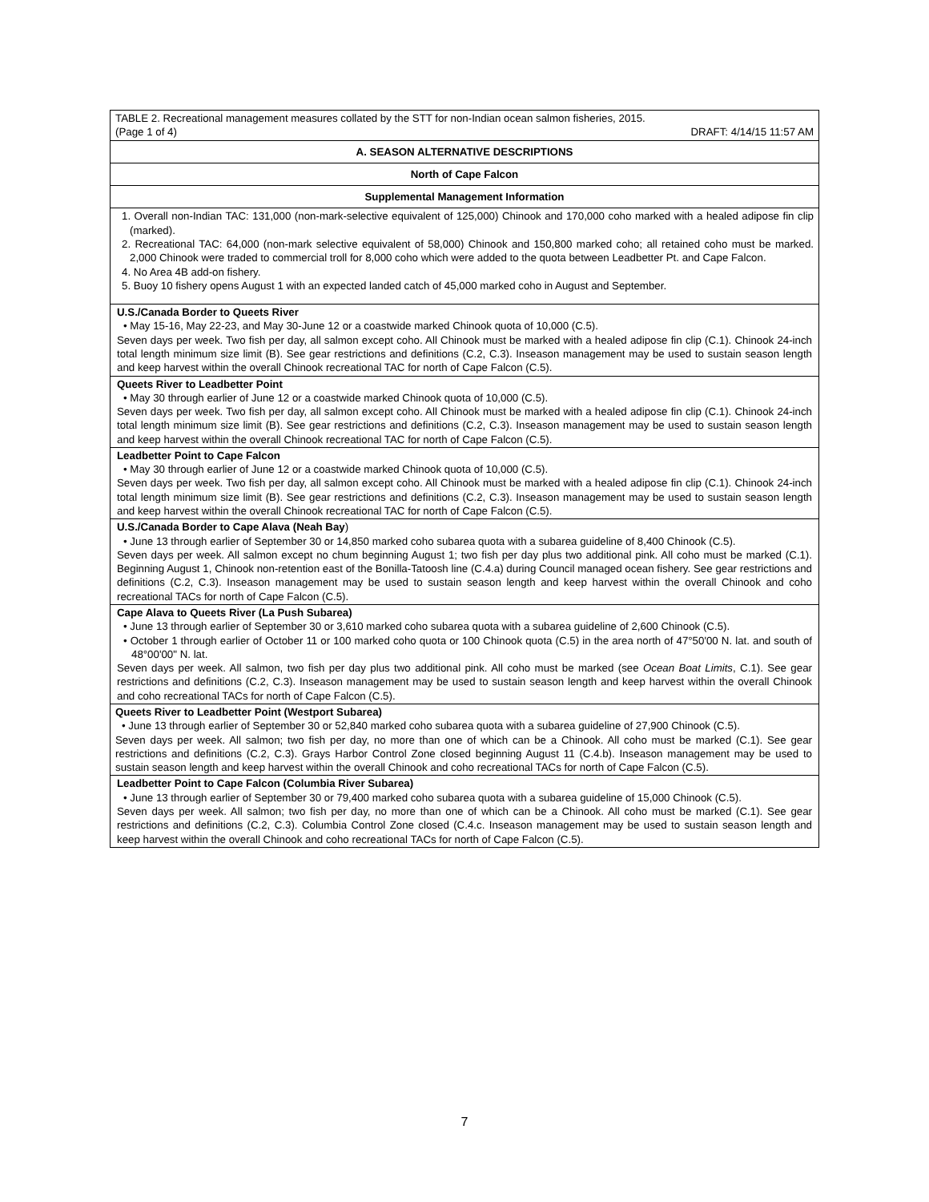| TABLE 2. Recreational management measures collated by the STT for non-Indian ocean salmon fisheries, 2015. (Page 1 of 4) DRAFT: 4/14/15 11:57 AM |
| A. SEASON ALTERNATIVE DESCRIPTIONS |
| North of Cape Falcon |
| Supplemental Management Information |
| 1. Overall non-Indian TAC: 131,000 (non-mark-selective equivalent of 125,000) Chinook and 170,000 coho marked with a healed adipose fin clip (marked). 2. Recreational TAC: 64,000 (non-mark selective equivalent of 58,000) Chinook and 150,800 marked coho; all retained coho must be marked. 2,000 Chinook were traded to commercial troll for 8,000 coho which were added to the quota between Leadbetter Pt. and Cape Falcon. 4. No Area 4B add-on fishery. 5. Buoy 10 fishery opens August 1 with an expected landed catch of 45,000 marked coho in August and September. |
| U.S./Canada Border to Queets River • May 15-16, May 22-23, and May 30-June 12 or a coastwide marked Chinook quota of 10,000 (C.5). Seven days per week. Two fish per day, all salmon except coho. All Chinook must be marked with a healed adipose fin clip (C.1). Chinook 24-inch total length minimum size limit (B). See gear restrictions and definitions (C.2, C.3). Inseason management may be used to sustain season length and keep harvest within the overall Chinook recreational TAC for north of Cape Falcon (C.5). |
| Queets River to Leadbetter Point • May 30 through earlier of June 12 or a coastwide marked Chinook quota of 10,000 (C.5). Seven days per week. Two fish per day, all salmon except coho. All Chinook must be marked with a healed adipose fin clip (C.1). Chinook 24-inch total length minimum size limit (B). See gear restrictions and definitions (C.2, C.3). Inseason management may be used to sustain season length and keep harvest within the overall Chinook recreational TAC for north of Cape Falcon (C.5). |
| Leadbetter Point to Cape Falcon • May 30 through earlier of June 12 or a coastwide marked Chinook quota of 10,000 (C.5). Seven days per week. Two fish per day, all salmon except coho. All Chinook must be marked with a healed adipose fin clip (C.1). Chinook 24-inch total length minimum size limit (B). See gear restrictions and definitions (C.2, C.3). Inseason management may be used to sustain season length and keep harvest within the overall Chinook recreational TAC for north of Cape Falcon (C.5). |
| U.S./Canada Border to Cape Alava (Neah Bay ) • June 13 through earlier of September 30 or 14,850 marked coho subarea quota with a subarea guideline of 8,400 Chinook (C.5). Seven days per week. All salmon except no chum beginning August 1; two fish per day plus two additional pink. All coho must be marked (C.1). Beginning August 1, Chinook non-retention east of the Bonilla-Tatoosh line (C.4.a) during Council managed ocean fishery. See gear restrictions and definitions (C.2, C.3). Inseason management may be used to sustain season length and keep harvest within the overall Chinook and coho recreational TACs for north of Cape Falcon (C.5). |
| Cape Alava to Queets River (La Push Subarea) • June 13 through earlier of September 30 or 3,610 marked coho subarea quota with a subarea guideline of 2,600 Chinook (C.5). • October 1 through earlier of October 11 or 100 marked coho quota or 100 Chinook quota (C.5) in the area north of 47°50'00 N. lat. and south of 48°00'00" N. lat. Seven days per week. All salmon, two fish per day plus two additional pink. All coho must be marked (see Ocean Boat Limits , C.1). See gear restrictions and definitions (C.2, C.3). Inseason management may be used to sustain season length and keep harvest within the overall Chinook and coho recreational TACs for north of Cape Falcon (C.5). |
| Queets River to Leadbetter Point (Westport Subarea) • June 13 through earlier of September 30 or 52,840 marked coho subarea quota with a subarea guideline of 27,900 Chinook (C.5). Seven days per week. All salmon; two fish per day, no more than one of which can be a Chinook. All coho must be marked (C.1). See gear restrictions and definitions (C.2, C.3). Grays Harbor Control Zone closed beginning August 11 (C.4.b). Inseason management may be used to sustain season length and keep harvest within the overall Chinook and coho recreational TACs for north of Cape Falcon (C.5). |
| Leadbetter Point to Cape Falcon (Columbia River Subarea) • June 13 through earlier of September 30 or 79,400 marked coho subarea quota with a subarea guideline of 15,000 Chinook (C.5). Seven days per week. All salmon; two fish per day, no more than one of which can be a Chinook. All coho must be marked (C.1). See gear restrictions and definitions (C.2, C.3). Columbia Control Zone closed (C.4.c. Inseason management may be used to sustain season length and keep harvest within the overall Chinook and coho recreational TACs for north of Cape Falcon (C.5). |
7